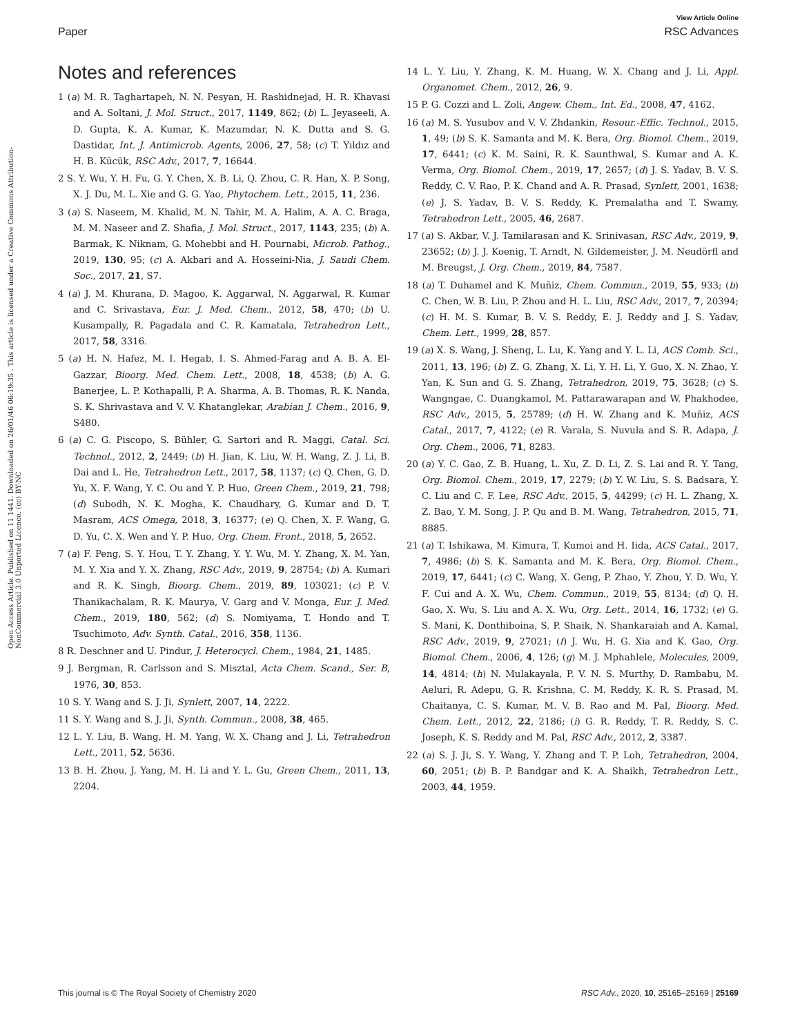View Article Online
Paper RSC Advances
Open Access Article. Published on 11 1441. Downloaded on 26/01/46 06:19:35 . This article is licensed under a Creative Commons Attribution-NonCommercial 3.0 Unported Licence. (cc) BY-NC
Notes and references
1 (a) M. R. Taghartapeh, N. N. Pesyan, H. Rashidnejad, H. R. Khavasi and A. Soltani, J. Mol. Struct., 2017, 1149, 862; (b) L. Jeyaseeli, A. D. Gupta, K. A. Kumar, K. Mazumdar, N. K. Dutta and S. G. Dastidar, Int. J. Antimicrob. Agents, 2006, 27, 58; (c) T. Yıldız and H. B. Kücük, RSC Adv., 2017, 7, 16644.
2 S. Y. Wu, Y. H. Fu, G. Y. Chen, X. B. Li, Q. Zhou, C. R. Han, X. P. Song, X. J. Du, M. L. Xie and G. G. Yao, Phytochem. Lett., 2015, 11, 236.
3 (a) S. Naseem, M. Khalid, M. N. Tahir, M. A. Halim, A. A. C. Braga, M. M. Naseer and Z. Shafia, J. Mol. Struct., 2017, 1143, 235; (b) A. Barmak, K. Niknam, G. Mohebbi and H. Pournabi, Microb. Pathog., 2019, 130, 95; (c) A. Akbari and A. Hosseini-Nia, J. Saudi Chem. Soc., 2017, 21, S7.
4 (a) J. M. Khurana, D. Magoo, K. Aggarwal, N. Aggarwal, R. Kumar and C. Srivastava, Eur. J. Med. Chem., 2012, 58, 470; (b) U. Kusampally, R. Pagadala and C. R. Kamatala, Tetrahedron Lett., 2017, 58, 3316.
5 (a) H. N. Hafez, M. I. Hegab, I. S. Ahmed-Farag and A. B. A. El-Gazzar, Bioorg. Med. Chem. Lett., 2008, 18, 4538; (b) A. G. Banerjee, L. P. Kothapalli, P. A. Sharma, A. B. Thomas, R. K. Nanda, S. K. Shrivastava and V. V. Khatanglekar, Arabian J. Chem., 2016, 9, S480.
6 (a) C. G. Piscopo, S. Bühler, G. Sartori and R. Maggi, Catal. Sci. Technol., 2012, 2, 2449; (b) H. Jian, K. Liu, W. H. Wang, Z. J. Li, B. Dai and L. He, Tetrahedron Lett., 2017, 58, 1137; (c) Q. Chen, G. D. Yu, X. F. Wang, Y. C. Ou and Y. P. Huo, Green Chem., 2019, 21, 798; (d) Subodh, N. K. Mogha, K. Chaudhary, G. Kumar and D. T. Masram, ACS Omega, 2018, 3, 16377; (e) Q. Chen, X. F. Wang, G. D. Yu, C. X. Wen and Y. P. Huo, Org. Chem. Front., 2018, 5, 2652.
7 (a) F. Peng, S. Y. Hou, T. Y. Zhang, Y. Y. Wu, M. Y. Zhang, X. M. Yan, M. Y. Xia and Y. X. Zhang, RSC Adv., 2019, 9, 28754; (b) A. Kumari and R. K. Singh, Bioorg. Chem., 2019, 89, 103021; (c) P. V. Thanikachalam, R. K. Maurya, V. Garg and V. Monga, Eur. J. Med. Chem., 2019, 180, 562; (d) S. Nomiyama, T. Hondo and T. Tsuchimoto, Adv. Synth. Catal., 2016, 358, 1136.
8 R. Deschner and U. Pindur, J. Heterocycl. Chem., 1984, 21, 1485.
9 J. Bergman, R. Carlsson and S. Misztal, Acta Chem. Scand., Ser. B, 1976, 30, 853.
10 S. Y. Wang and S. J. Ji, Synlett, 2007, 14, 2222.
11 S. Y. Wang and S. J. Ji, Synth. Commun., 2008, 38, 465.
12 L. Y. Liu, B. Wang, H. M. Yang, W. X. Chang and J. Li, Tetrahedron Lett., 2011, 52, 5636.
13 B. H. Zhou, J. Yang, M. H. Li and Y. L. Gu, Green Chem., 2011, 13, 2204.
14 L. Y. Liu, Y. Zhang, K. M. Huang, W. X. Chang and J. Li, Appl. Organomet. Chem., 2012, 26, 9.
15 P. G. Cozzi and L. Zoli, Angew. Chem., Int. Ed., 2008, 47, 4162.
16 (a) M. S. Yusubov and V. V. Zhdankin, Resour.-Effic. Technol., 2015, 1, 49; (b) S. K. Samanta and M. K. Bera, Org. Biomol. Chem., 2019, 17, 6441; (c) K. M. Saini, R. K. Saunthwal, S. Kumar and A. K. Verma, Org. Biomol. Chem., 2019, 17, 2657; (d) J. S. Yadav, B. V. S. Reddy, C. V. Rao, P. K. Chand and A. R. Prasad, Synlett, 2001, 1638; (e) J. S. Yadav, B. V. S. Reddy, K. Premalatha and T. Swamy, Tetrahedron Lett., 2005, 46, 2687.
17 (a) S. Akbar, V. J. Tamilarasan and K. Srinivasan, RSC Adv., 2019, 9, 23652; (b) J. J. Koenig, T. Arndt, N. Gildemeister, J. M. Neudörfl and M. Breugst, J. Org. Chem., 2019, 84, 7587.
18 (a) T. Duhamel and K. Muñiz, Chem. Commun., 2019, 55, 933; (b) C. Chen, W. B. Liu, P. Zhou and H. L. Liu, RSC Adv., 2017, 7, 20394; (c) H. M. S. Kumar, B. V. S. Reddy, E. J. Reddy and J. S. Yadav, Chem. Lett., 1999, 28, 857.
19 (a) X. S. Wang, J. Sheng, L. Lu, K. Yang and Y. L. Li, ACS Comb. Sci., 2011, 13, 196; (b) Z. G. Zhang, X. Li, Y. H. Li, Y. Guo, X. N. Zhao, Y. Yan, K. Sun and G. S. Zhang, Tetrahedron, 2019, 75, 3628; (c) S. Wangngae, C. Duangkamol, M. Pattarawarapan and W. Phakhodee, RSC Adv., 2015, 5, 25789; (d) H. W. Zhang and K. Muñiz, ACS Catal., 2017, 7, 4122; (e) R. Varala, S. Nuvula and S. R. Adapa, J. Org. Chem., 2006, 71, 8283.
20 (a) Y. C. Gao, Z. B. Huang, L. Xu, Z. D. Li, Z. S. Lai and R. Y. Tang, Org. Biomol. Chem., 2019, 17, 2279; (b) Y. W. Liu, S. S. Badsara, Y. C. Liu and C. F. Lee, RSC Adv., 2015, 5, 44299; (c) H. L. Zhang, X. Z. Bao, Y. M. Song, J. P. Qu and B. M. Wang, Tetrahedron, 2015, 71, 8885.
21 (a) T. Ishikawa, M. Kimura, T. Kumoi and H. Iida, ACS Catal., 2017, 7, 4986; (b) S. K. Samanta and M. K. Bera, Org. Biomol. Chem., 2019, 17, 6441; (c) C. Wang, X. Geng, P. Zhao, Y. Zhou, Y. D. Wu, Y. F. Cui and A. X. Wu, Chem. Commun., 2019, 55, 8134; (d) Q. H. Gao, X. Wu, S. Liu and A. X. Wu, Org. Lett., 2014, 16, 1732; (e) G. S. Mani, K. Donthiboina, S. P. Shaik, N. Shankaraiah and A. Kamal, RSC Adv., 2019, 9, 27021; (f) J. Wu, H. G. Xia and K. Gao, Org. Biomol. Chem., 2006, 4, 126; (g) M. J. Mphahlele, Molecules, 2009, 14, 4814; (h) N. Mulakayala, P. V. N. S. Murthy, D. Rambabu, M. Aeluri, R. Adepu, G. R. Krishna, C. M. Reddy, K. R. S. Prasad, M. Chaitanya, C. S. Kumar, M. V. B. Rao and M. Pal, Bioorg. Med. Chem. Lett., 2012, 22, 2186; (i) G. R. Reddy, T. R. Reddy, S. C. Joseph, K. S. Reddy and M. Pal, RSC Adv., 2012, 2, 3387.
22 (a) S. J. Ji, S. Y. Wang, Y. Zhang and T. P. Loh, Tetrahedron, 2004, 60, 2051; (b) B. P. Bandgar and K. A. Shaikh, Tetrahedron Lett., 2003, 44, 1959.
This journal is © The Royal Society of Chemistry 2020 RSC Adv., 2020, 10, 25165–25169 | 25169